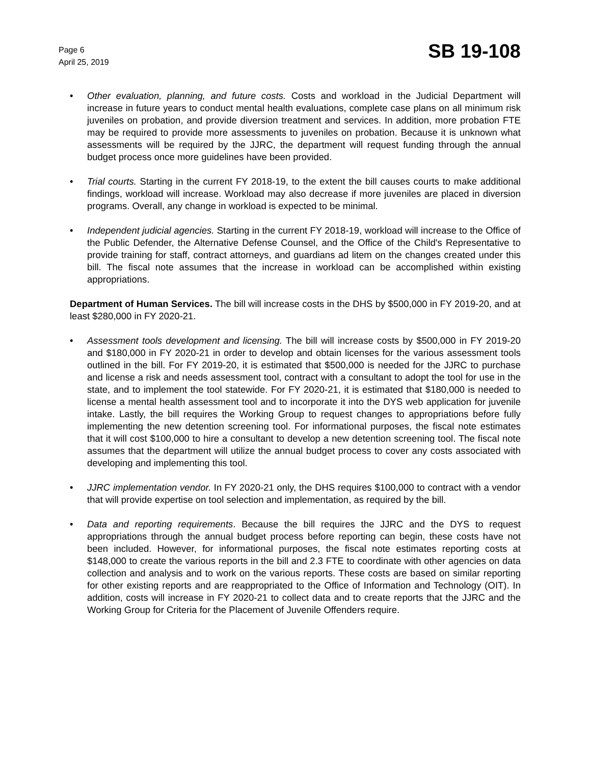Page 6
April 25, 2019
SB 19-108
• Other evaluation, planning, and future costs. Costs and workload in the Judicial Department will increase in future years to conduct mental health evaluations, complete case plans on all minimum risk juveniles on probation, and provide diversion treatment and services. In addition, more probation FTE may be required to provide more assessments to juveniles on probation. Because it is unknown what assessments will be required by the JJRC, the department will request funding through the annual budget process once more guidelines have been provided.
• Trial courts. Starting in the current FY 2018-19, to the extent the bill causes courts to make additional findings, workload will increase. Workload may also decrease if more juveniles are placed in diversion programs. Overall, any change in workload is expected to be minimal.
• Independent judicial agencies. Starting in the current FY 2018-19, workload will increase to the Office of the Public Defender, the Alternative Defense Counsel, and the Office of the Child's Representative to provide training for staff, contract attorneys, and guardians ad litem on the changes created under this bill. The fiscal note assumes that the increase in workload can be accomplished within existing appropriations.
Department of Human Services. The bill will increase costs in the DHS by $500,000 in FY 2019-20, and at least $280,000 in FY 2020-21.
• Assessment tools development and licensing. The bill will increase costs by $500,000 in FY 2019-20 and $180,000 in FY 2020-21 in order to develop and obtain licenses for the various assessment tools outlined in the bill. For FY 2019-20, it is estimated that $500,000 is needed for the JJRC to purchase and license a risk and needs assessment tool, contract with a consultant to adopt the tool for use in the state, and to implement the tool statewide. For FY 2020-21, it is estimated that $180,000 is needed to license a mental health assessment tool and to incorporate it into the DYS web application for juvenile intake. Lastly, the bill requires the Working Group to request changes to appropriations before fully implementing the new detention screening tool. For informational purposes, the fiscal note estimates that it will cost $100,000 to hire a consultant to develop a new detention screening tool. The fiscal note assumes that the department will utilize the annual budget process to cover any costs associated with developing and implementing this tool.
• JJRC implementation vendor. In FY 2020-21 only, the DHS requires $100,000 to contract with a vendor that will provide expertise on tool selection and implementation, as required by the bill.
• Data and reporting requirements. Because the bill requires the JJRC and the DYS to request appropriations through the annual budget process before reporting can begin, these costs have not been included. However, for informational purposes, the fiscal note estimates reporting costs at $148,000 to create the various reports in the bill and 2.3 FTE to coordinate with other agencies on data collection and analysis and to work on the various reports. These costs are based on similar reporting for other existing reports and are reappropriated to the Office of Information and Technology (OIT). In addition, costs will increase in FY 2020-21 to collect data and to create reports that the JJRC and the Working Group for Criteria for the Placement of Juvenile Offenders require.